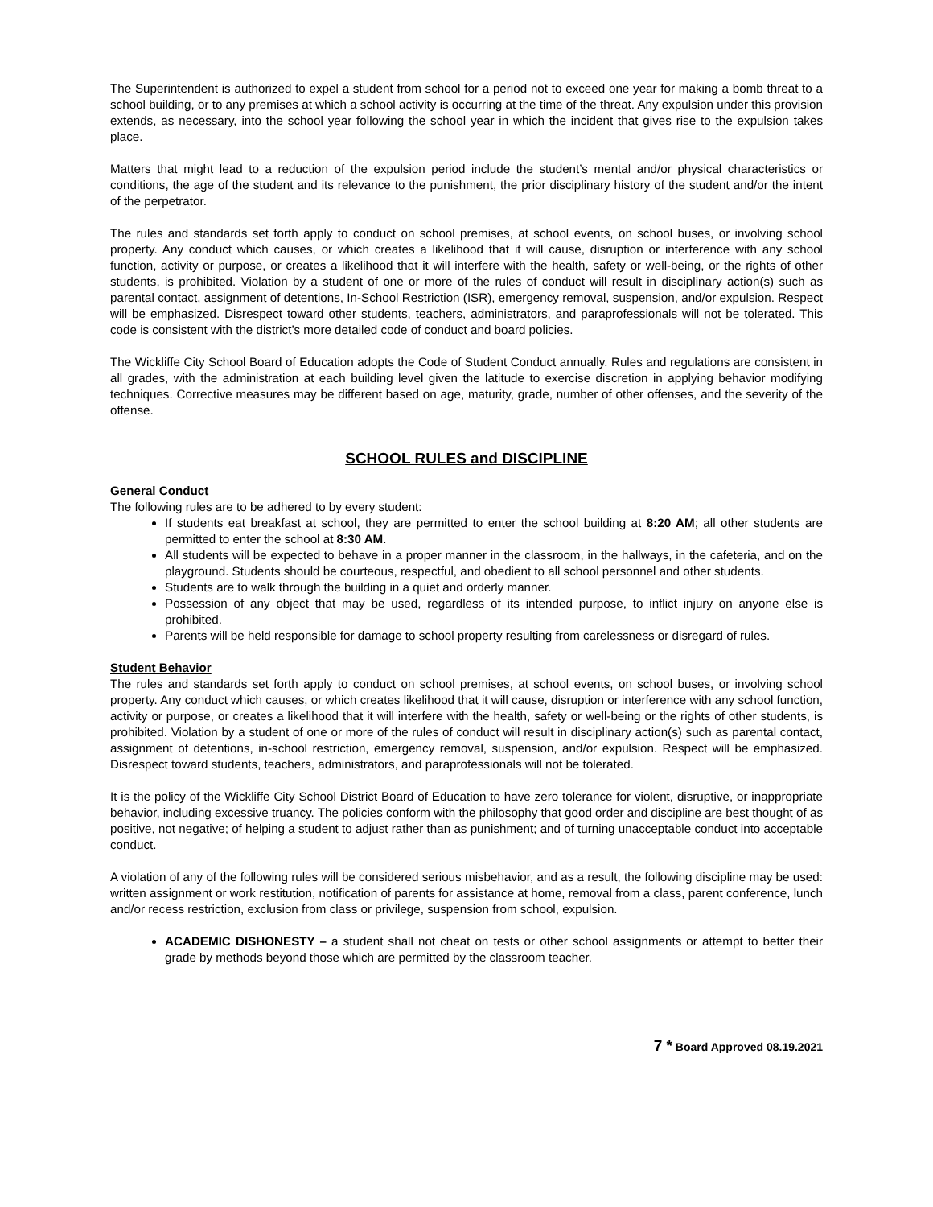The Superintendent is authorized to expel a student from school for a period not to exceed one year for making a bomb threat to a school building, or to any premises at which a school activity is occurring at the time of the threat. Any expulsion under this provision extends, as necessary, into the school year following the school year in which the incident that gives rise to the expulsion takes place.
Matters that might lead to a reduction of the expulsion period include the student’s mental and/or physical characteristics or conditions, the age of the student and its relevance to the punishment, the prior disciplinary history of the student and/or the intent of the perpetrator.
The rules and standards set forth apply to conduct on school premises, at school events, on school buses, or involving school property. Any conduct which causes, or which creates a likelihood that it will cause, disruption or interference with any school function, activity or purpose, or creates a likelihood that it will interfere with the health, safety or well-being, or the rights of other students, is prohibited. Violation by a student of one or more of the rules of conduct will result in disciplinary action(s) such as parental contact, assignment of detentions, In-School Restriction (ISR), emergency removal, suspension, and/or expulsion. Respect will be emphasized. Disrespect toward other students, teachers, administrators, and paraprofessionals will not be tolerated. This code is consistent with the district’s more detailed code of conduct and board policies.
The Wickliffe City School Board of Education adopts the Code of Student Conduct annually. Rules and regulations are consistent in all grades, with the administration at each building level given the latitude to exercise discretion in applying behavior modifying techniques. Corrective measures may be different based on age, maturity, grade, number of other offenses, and the severity of the offense.
SCHOOL RULES and DISCIPLINE
General Conduct
The following rules are to be adhered to by every student:
If students eat breakfast at school, they are permitted to enter the school building at 8:20 AM; all other students are permitted to enter the school at 8:30 AM.
All students will be expected to behave in a proper manner in the classroom, in the hallways, in the cafeteria, and on the playground. Students should be courteous, respectful, and obedient to all school personnel and other students.
Students are to walk through the building in a quiet and orderly manner.
Possession of any object that may be used, regardless of its intended purpose, to inflict injury on anyone else is prohibited.
Parents will be held responsible for damage to school property resulting from carelessness or disregard of rules.
Student Behavior
The rules and standards set forth apply to conduct on school premises, at school events, on school buses, or involving school property. Any conduct which causes, or which creates likelihood that it will cause, disruption or interference with any school function, activity or purpose, or creates a likelihood that it will interfere with the health, safety or well-being or the rights of other students, is prohibited. Violation by a student of one or more of the rules of conduct will result in disciplinary action(s) such as parental contact, assignment of detentions, in-school restriction, emergency removal, suspension, and/or expulsion. Respect will be emphasized. Disrespect toward students, teachers, administrators, and paraprofessionals will not be tolerated.
It is the policy of the Wickliffe City School District Board of Education to have zero tolerance for violent, disruptive, or inappropriate behavior, including excessive truancy. The policies conform with the philosophy that good order and discipline are best thought of as positive, not negative; of helping a student to adjust rather than as punishment; and of turning unacceptable conduct into acceptable conduct.
A violation of any of the following rules will be considered serious misbehavior, and as a result, the following discipline may be used: written assignment or work restitution, notification of parents for assistance at home, removal from a class, parent conference, lunch and/or recess restriction, exclusion from class or privilege, suspension from school, expulsion.
ACADEMIC DISHONESTY – a student shall not cheat on tests or other school assignments or attempt to better their grade by methods beyond those which are permitted by the classroom teacher.
7 * Board Approved 08.19.2021